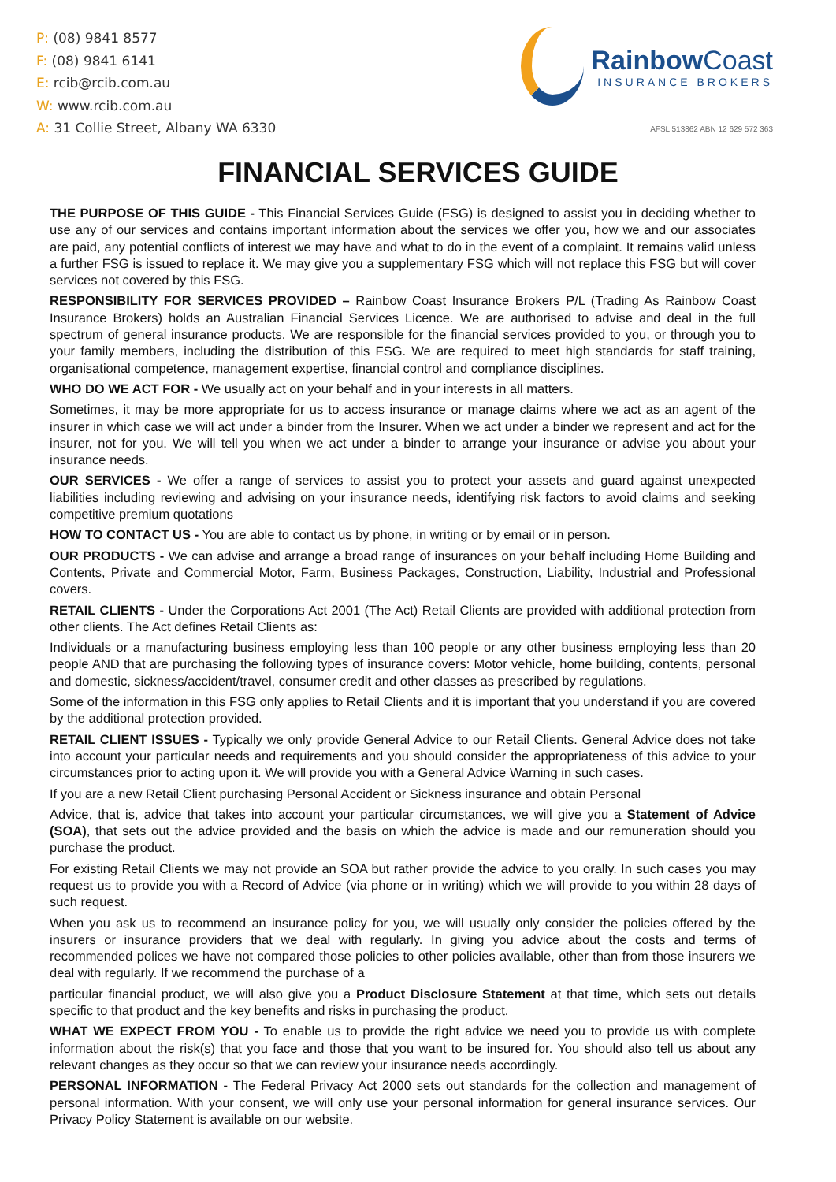P: (08) 9841 8577
F: (08) 9841 6141
E: rcib@rcib.com.au
W: www.rcib.com.au
A: 31 Collie Street, Albany WA 6330
Rainbow Coast
INSURANCE BROKERS
AFSL 513862 ABN 12 629 572 363
FINANCIAL SERVICES GUIDE
THE PURPOSE OF THIS GUIDE - This Financial Services Guide (FSG) is designed to assist you in deciding whether to use any of our services and contains important information about the services we offer you, how we and our associates are paid, any potential conflicts of interest we may have and what to do in the event of a complaint. It remains valid unless a further FSG is issued to replace it. We may give you a supplementary FSG which will not replace this FSG but will cover services not covered by this FSG.
RESPONSIBILITY FOR SERVICES PROVIDED – Rainbow Coast Insurance Brokers P/L (Trading As Rainbow Coast Insurance Brokers) holds an Australian Financial Services Licence. We are authorised to advise and deal in the full spectrum of general insurance products. We are responsible for the financial services provided to you, or through you to your family members, including the distribution of this FSG. We are required to meet high standards for staff training, organisational competence, management expertise, financial control and compliance disciplines.
WHO DO WE ACT FOR - We usually act on your behalf and in your interests in all matters.
Sometimes, it may be more appropriate for us to access insurance or manage claims where we act as an agent of the insurer in which case we will act under a binder from the Insurer. When we act under a binder we represent and act for the insurer, not for you. We will tell you when we act under a binder to arrange your insurance or advise you about your insurance needs.
OUR SERVICES - We offer a range of services to assist you to protect your assets and guard against unexpected liabilities including reviewing and advising on your insurance needs, identifying risk factors to avoid claims and seeking competitive premium quotations
HOW TO CONTACT US - You are able to contact us by phone, in writing or by email or in person.
OUR PRODUCTS - We can advise and arrange a broad range of insurances on your behalf including Home Building and Contents, Private and Commercial Motor, Farm, Business Packages, Construction, Liability, Industrial and Professional covers.
RETAIL CLIENTS - Under the Corporations Act 2001 (The Act) Retail Clients are provided with additional protection from other clients. The Act defines Retail Clients as:
Individuals or a manufacturing business employing less than 100 people or any other business employing less than 20 people AND that are purchasing the following types of insurance covers: Motor vehicle, home building, contents, personal and domestic, sickness/accident/travel, consumer credit and other classes as prescribed by regulations.
Some of the information in this FSG only applies to Retail Clients and it is important that you understand if you are covered by the additional protection provided.
RETAIL CLIENT ISSUES - Typically we only provide General Advice to our Retail Clients. General Advice does not take into account your particular needs and requirements and you should consider the appropriateness of this advice to your circumstances prior to acting upon it. We will provide you with a General Advice Warning in such cases.
If you are a new Retail Client purchasing Personal Accident or Sickness insurance and obtain Personal
Advice, that is, advice that takes into account your particular circumstances, we will give you a Statement of Advice (SOA), that sets out the advice provided and the basis on which the advice is made and our remuneration should you purchase the product.
For existing Retail Clients we may not provide an SOA but rather provide the advice to you orally. In such cases you may request us to provide you with a Record of Advice (via phone or in writing) which we will provide to you within 28 days of such request.
When you ask us to recommend an insurance policy for you, we will usually only consider the policies offered by the insurers or insurance providers that we deal with regularly. In giving you advice about the costs and terms of recommended polices we have not compared those policies to other policies available, other than from those insurers we deal with regularly. If we recommend the purchase of a
particular financial product, we will also give you a Product Disclosure Statement at that time, which sets out details specific to that product and the key benefits and risks in purchasing the product.
WHAT WE EXPECT FROM YOU - To enable us to provide the right advice we need you to provide us with complete information about the risk(s) that you face and those that you want to be insured for. You should also tell us about any relevant changes as they occur so that we can review your insurance needs accordingly.
PERSONAL INFORMATION - The Federal Privacy Act 2000 sets out standards for the collection and management of personal information. With your consent, we will only use your personal information for general insurance services. Our Privacy Policy Statement is available on our website.